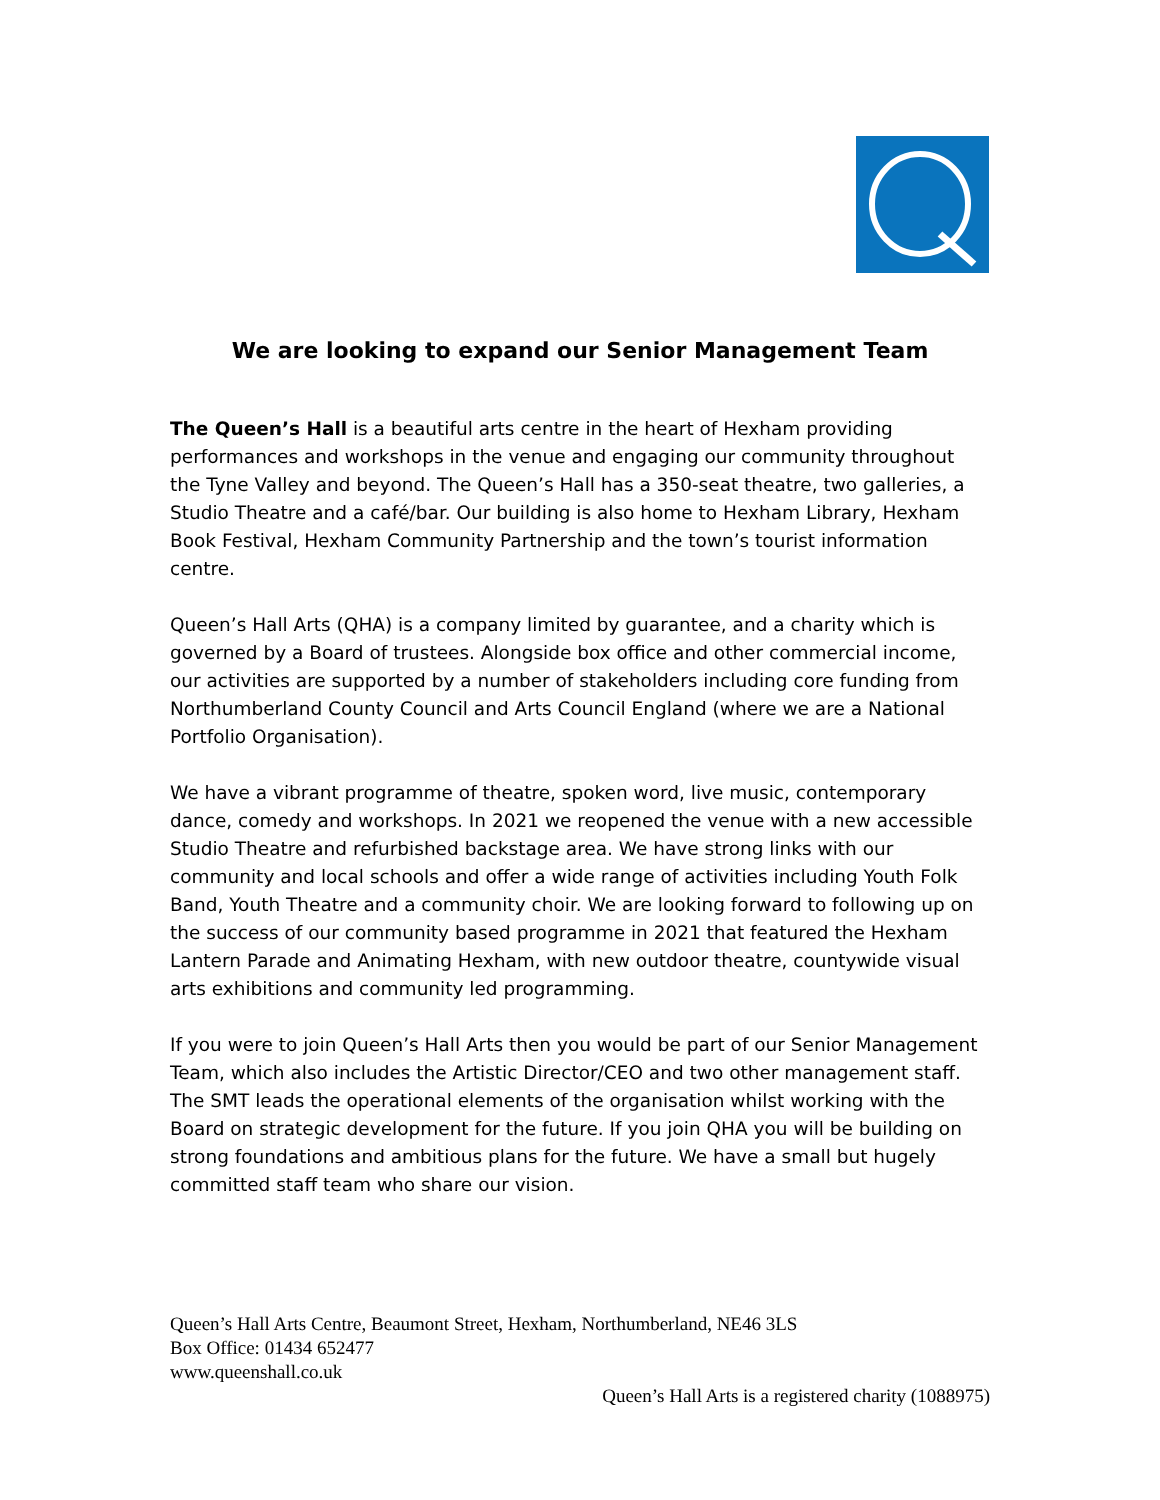We are looking to expand our Senior Management Team
The Queen’s Hall is a beautiful arts centre in the heart of Hexham providing performances and workshops in the venue and engaging our community throughout the Tyne Valley and beyond. The Queen’s Hall has a 350-seat theatre, two galleries, a Studio Theatre and a café/bar. Our building is also home to Hexham Library, Hexham Book Festival, Hexham Community Partnership and the town’s tourist information centre.
Queen’s Hall Arts (QHA) is a company limited by guarantee, and a charity which is governed by a Board of trustees. Alongside box office and other commercial income, our activities are supported by a number of stakeholders including core funding from Northumberland County Council and Arts Council England (where we are a National Portfolio Organisation).
We have a vibrant programme of theatre, spoken word, live music, contemporary dance, comedy and workshops. In 2021 we reopened the venue with a new accessible Studio Theatre and refurbished backstage area. We have strong links with our community and local schools and offer a wide range of activities including Youth Folk Band, Youth Theatre and a community choir. We are looking forward to following up on the success of our community based programme in 2021 that featured the Hexham Lantern Parade and Animating Hexham, with new outdoor theatre, countywide visual arts exhibitions and community led programming.
If you were to join Queen’s Hall Arts then you would be part of our Senior Management Team, which also includes the Artistic Director/CEO and two other management staff. The SMT leads the operational elements of the organisation whilst working with the Board on strategic development for the future. If you join QHA you will be building on strong foundations and ambitious plans for the future. We have a small but hugely committed staff team who share our vision.
Queen’s Hall Arts Centre, Beaumont Street, Hexham, Northumberland, NE46 3LS
Box Office: 01434 652477
www.queenshall.co.uk
Queen’s Hall Arts is a registered charity (1088975)